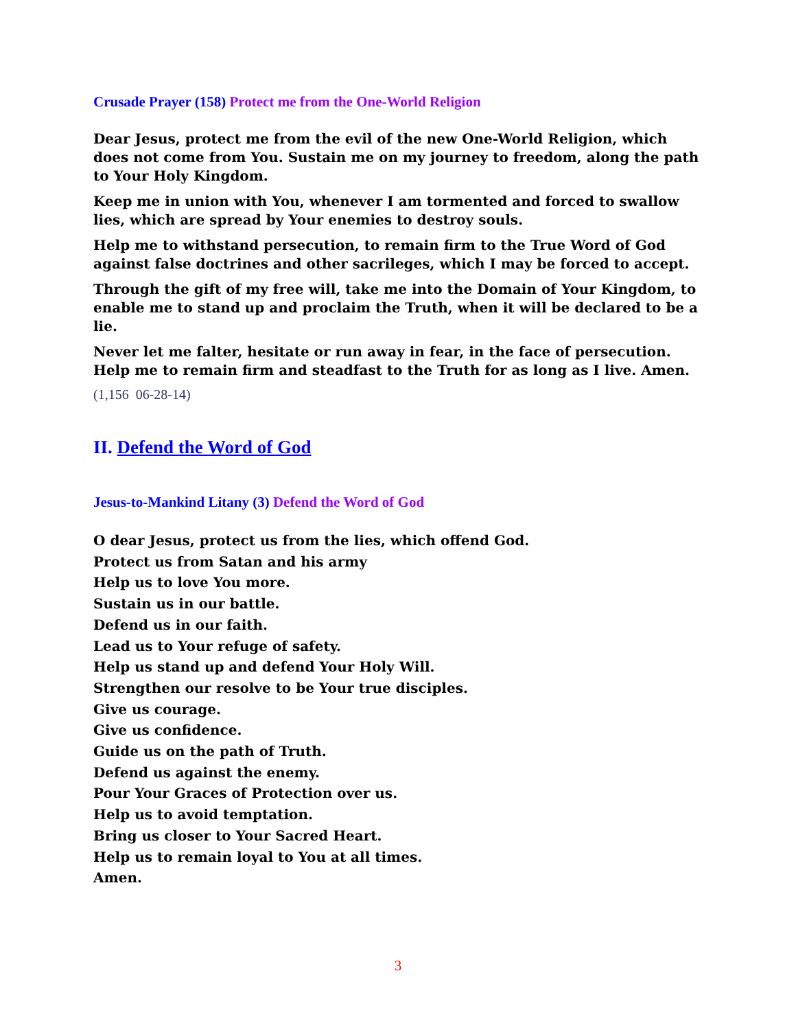Crusade Prayer (158) Protect me from the One-World Religion
Dear Jesus, protect me from the evil of the new One-World Religion, which does not come from You. Sustain me on my journey to freedom, along the path to Your Holy Kingdom.
Keep me in union with You, whenever I am tormented and forced to swallow lies, which are spread by Your enemies to destroy souls.
Help me to withstand persecution, to remain firm to the True Word of God against false doctrines and other sacrileges, which I may be forced to accept.
Through the gift of my free will, take me into the Domain of Your Kingdom, to enable me to stand up and proclaim the Truth, when it will be declared to be a lie.
Never let me falter, hesitate or run away in fear, in the face of persecution. Help me to remain firm and steadfast to the Truth for as long as I live. Amen.
(1,156 06-28-14)
II. Defend the Word of God
Jesus-to-Mankind Litany (3) Defend the Word of God
O dear Jesus, protect us from the lies, which offend God.
Protect us from Satan and his army
Help us to love You more.
Sustain us in our battle.
Defend us in our faith.
Lead us to Your refuge of safety.
Help us stand up and defend Your Holy Will.
Strengthen our resolve to be Your true disciples.
Give us courage.
Give us confidence.
Guide us on the path of Truth.
Defend us against the enemy.
Pour Your Graces of Protection over us.
Help us to avoid temptation.
Bring us closer to Your Sacred Heart.
Help us to remain loyal to You at all times.
Amen.
3